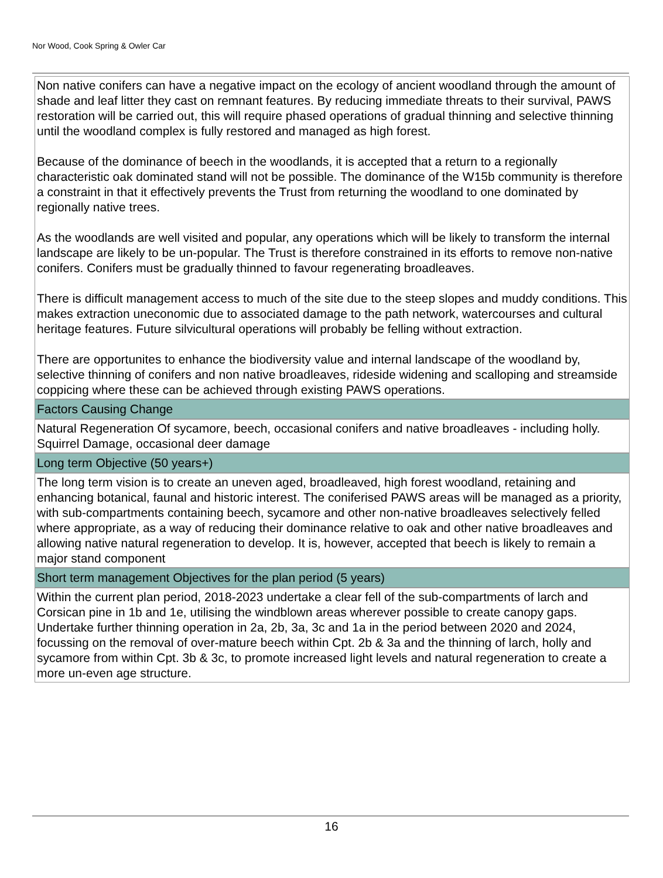Nor Wood, Cook Spring & Owler Car
Non native conifers can have a negative impact on the ecology of ancient woodland through the amount of shade and leaf litter they cast on remnant features. By reducing immediate threats to their survival, PAWS restoration will be carried out, this will require phased operations of gradual thinning and selective thinning until the woodland complex is fully restored and managed as high forest.
Because of the dominance of beech in the woodlands, it is accepted that a return to a regionally characteristic oak dominated stand will not be possible. The dominance of the W15b community is therefore a constraint in that it effectively prevents the Trust from returning the woodland to one dominated by regionally native trees.
As the woodlands are well visited and popular, any operations which will be likely to transform the internal landscape are likely to be un-popular. The Trust is therefore constrained in its efforts to remove non-native conifers. Conifers must be gradually thinned to favour regenerating broadleaves.
There is difficult management access to much of the site due to the steep slopes and muddy conditions. This makes extraction uneconomic due to associated damage to the path network, watercourses and cultural heritage features. Future silvicultural operations will probably be felling without extraction.
There are opportunites to enhance the biodiversity value and internal landscape of the woodland by, selective thinning of conifers and non native broadleaves, rideside widening and scalloping and streamside coppicing where these can be achieved through existing PAWS operations.
Factors Causing Change
Natural Regeneration Of sycamore, beech, occasional conifers and native broadleaves - including holly. Squirrel Damage, occasional deer damage
Long term Objective (50 years+)
The long term vision is to create an uneven aged, broadleaved, high forest woodland, retaining and enhancing botanical, faunal and historic interest. The coniferised PAWS areas will be managed as a priority, with sub-compartments containing beech, sycamore and other non-native broadleaves selectively felled where appropriate, as a way of reducing their dominance relative to oak and other native broadleaves and allowing native natural regeneration to develop. It is, however, accepted that beech is likely to remain a major stand component
Short term management Objectives for the plan period (5 years)
Within the current plan period, 2018-2023 undertake a clear fell of the sub-compartments of larch and Corsican pine in 1b and 1e, utilising the windblown areas wherever possible to create canopy gaps. Undertake further thinning operation in 2a, 2b, 3a, 3c and 1a in the period between 2020 and 2024, focussing on the removal of over-mature beech within Cpt. 2b & 3a and the thinning of larch, holly and sycamore from within Cpt. 3b & 3c, to promote increased light levels and natural regeneration to create a more un-even age structure.
16